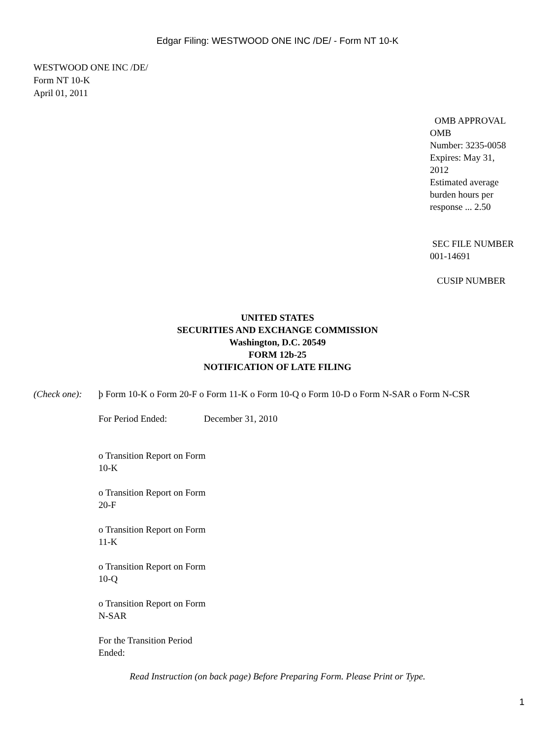Edgar Filing: WESTWOOD ONE INC /DE/ - Form NT 10-K
WESTWOOD ONE INC /DE/
Form NT 10-K
April 01, 2011
OMB APPROVAL
OMB
Number: 3235-0058
Expires: May 31,
2012
Estimated average
burden hours per
response ... 2.50
SEC FILE NUMBER
001-14691
CUSIP NUMBER
UNITED STATES
SECURITIES AND EXCHANGE COMMISSION
Washington, D.C. 20549
FORM 12b-25
NOTIFICATION OF LATE FILING
(Check one):
þ Form 10-K o Form 20-F o Form 11-K o Form 10-Q o Form 10-D o Form N-SAR o Form N-CSR
For Period Ended: December 31, 2010
o Transition Report on Form 10-K
o Transition Report on Form 20-F
o Transition Report on Form 11-K
o Transition Report on Form 10-Q
o Transition Report on Form N-SAR
For the Transition Period Ended:
Read Instruction (on back page) Before Preparing Form. Please Print or Type.
1